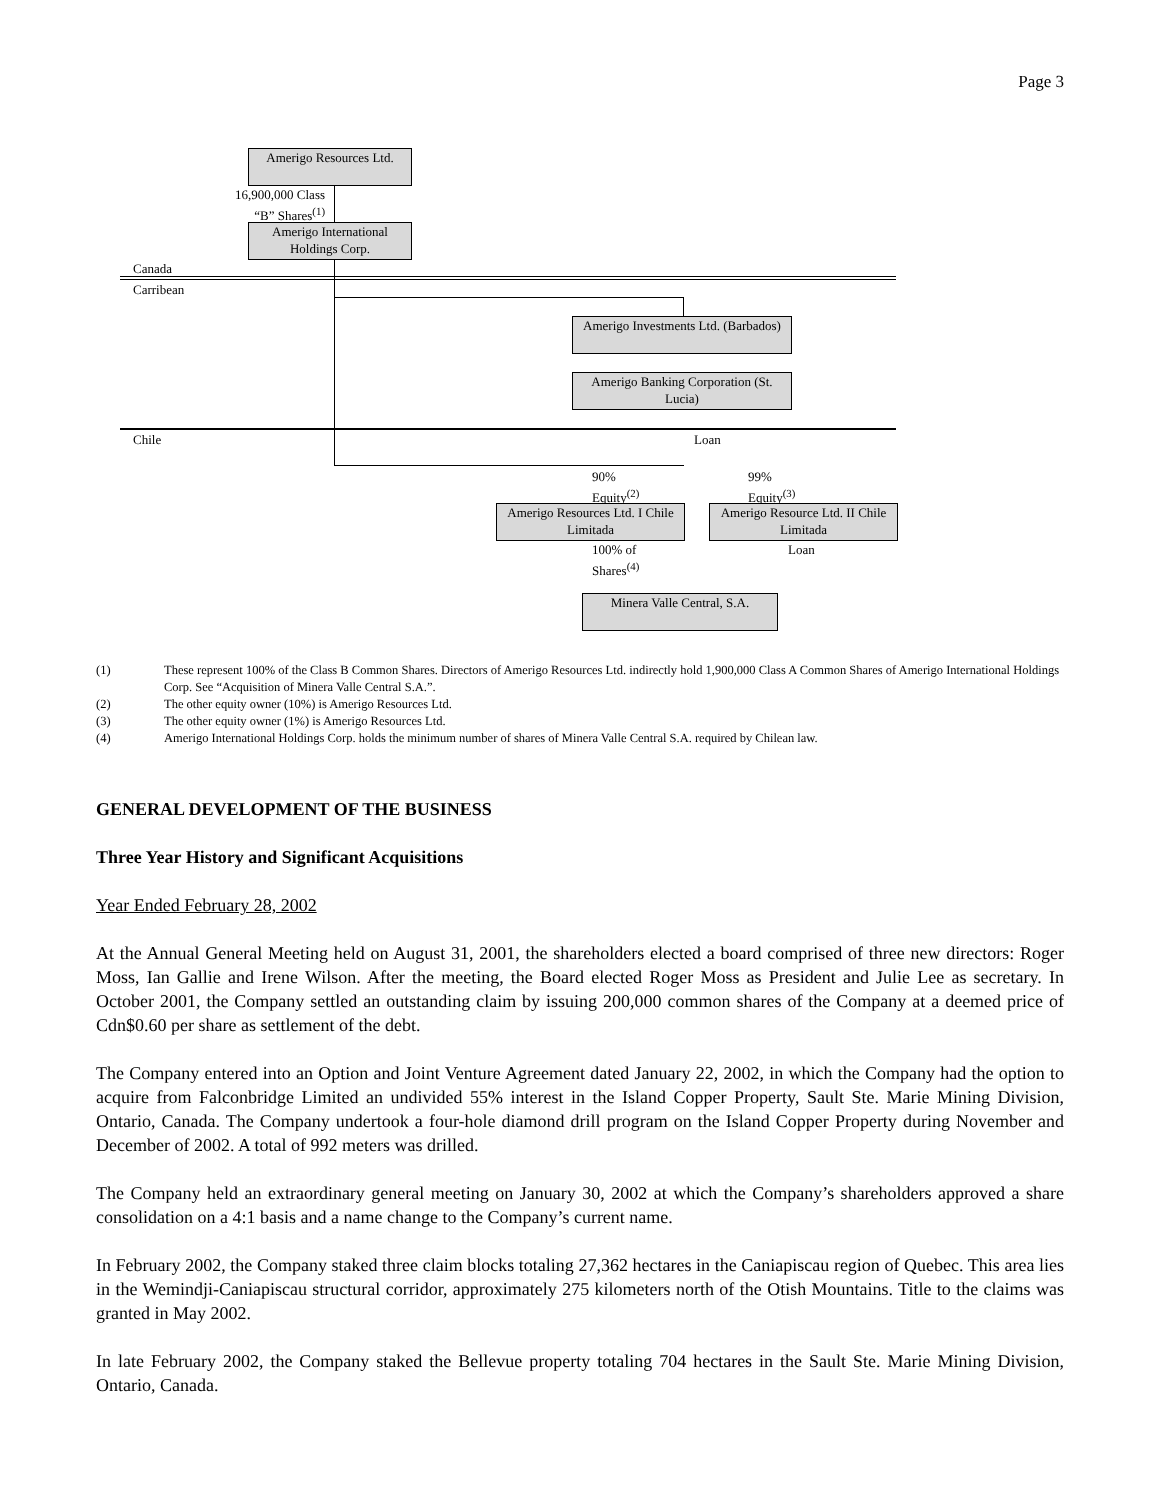Page 3
Amerigo Resources Ltd.
16,900,000 Class “B” Shares<sup>(1)</sup>
Amerigo International Holdings Corp.
Canada
Carribean
Amerigo Investments Ltd. (Barbados)
Amerigo Banking Corporation (St. Lucia)
Chile Loan
90%
Equity<sup>(2)</sup>
99%
Equity<sup>(3)</sup>
Amerigo Resources Ltd. I Chile Limitada
Amerigo Resource Ltd. II Chile Limitada
100% of
Shares<sup>(4)</sup>
Loan
Minera Valle Central, S.A.
(1) These represent 100% of the Class B Common Shares. Directors of Amerigo Resources Ltd. indirectly hold 1,900,000 Class A Common Shares of Amerigo International Holdings Corp. See “Acquisition of Minera Valle Central S.A.”.
(2) The other equity owner (10%) is Amerigo Resources Ltd.
(3) The other equity owner (1%) is Amerigo Resources Ltd.
(4) Amerigo International Holdings Corp. holds the minimum number of shares of Minera Valle Central S.A. required by Chilean law.
GENERAL DEVELOPMENT OF THE BUSINESS
Three Year History and Significant Acquisitions
Year Ended February 28, 2002
At the Annual General Meeting held on August 31, 2001, the shareholders elected a board comprised of three new directors: Roger Moss, Ian Gallie and Irene Wilson. After the meeting, the Board elected Roger Moss as President and Julie Lee as secretary. In October 2001, the Company settled an outstanding claim by issuing 200,000 common shares of the Company at a deemed price of Cdn$0.60 per share as settlement of the debt.
The Company entered into an Option and Joint Venture Agreement dated January 22, 2002, in which the Company had the option to acquire from Falconbridge Limited an undivided 55% interest in the Island Copper Property, Sault Ste. Marie Mining Division, Ontario, Canada. The Company undertook a four-hole diamond drill program on the Island Copper Property during November and December of 2002. A total of 992 meters was drilled.
The Company held an extraordinary general meeting on January 30, 2002 at which the Company’s shareholders approved a share consolidation on a 4:1 basis and a name change to the Company’s current name.
In February 2002, the Company staked three claim blocks totaling 27,362 hectares in the Caniapiscau region of Quebec. This area lies in the Wemindji-Caniapiscau structural corridor, approximately 275 kilometers north of the Otish Mountains. Title to the claims was granted in May 2002.
In late February 2002, the Company staked the Bellevue property totaling 704 hectares in the Sault Ste. Marie Mining Division, Ontario, Canada.